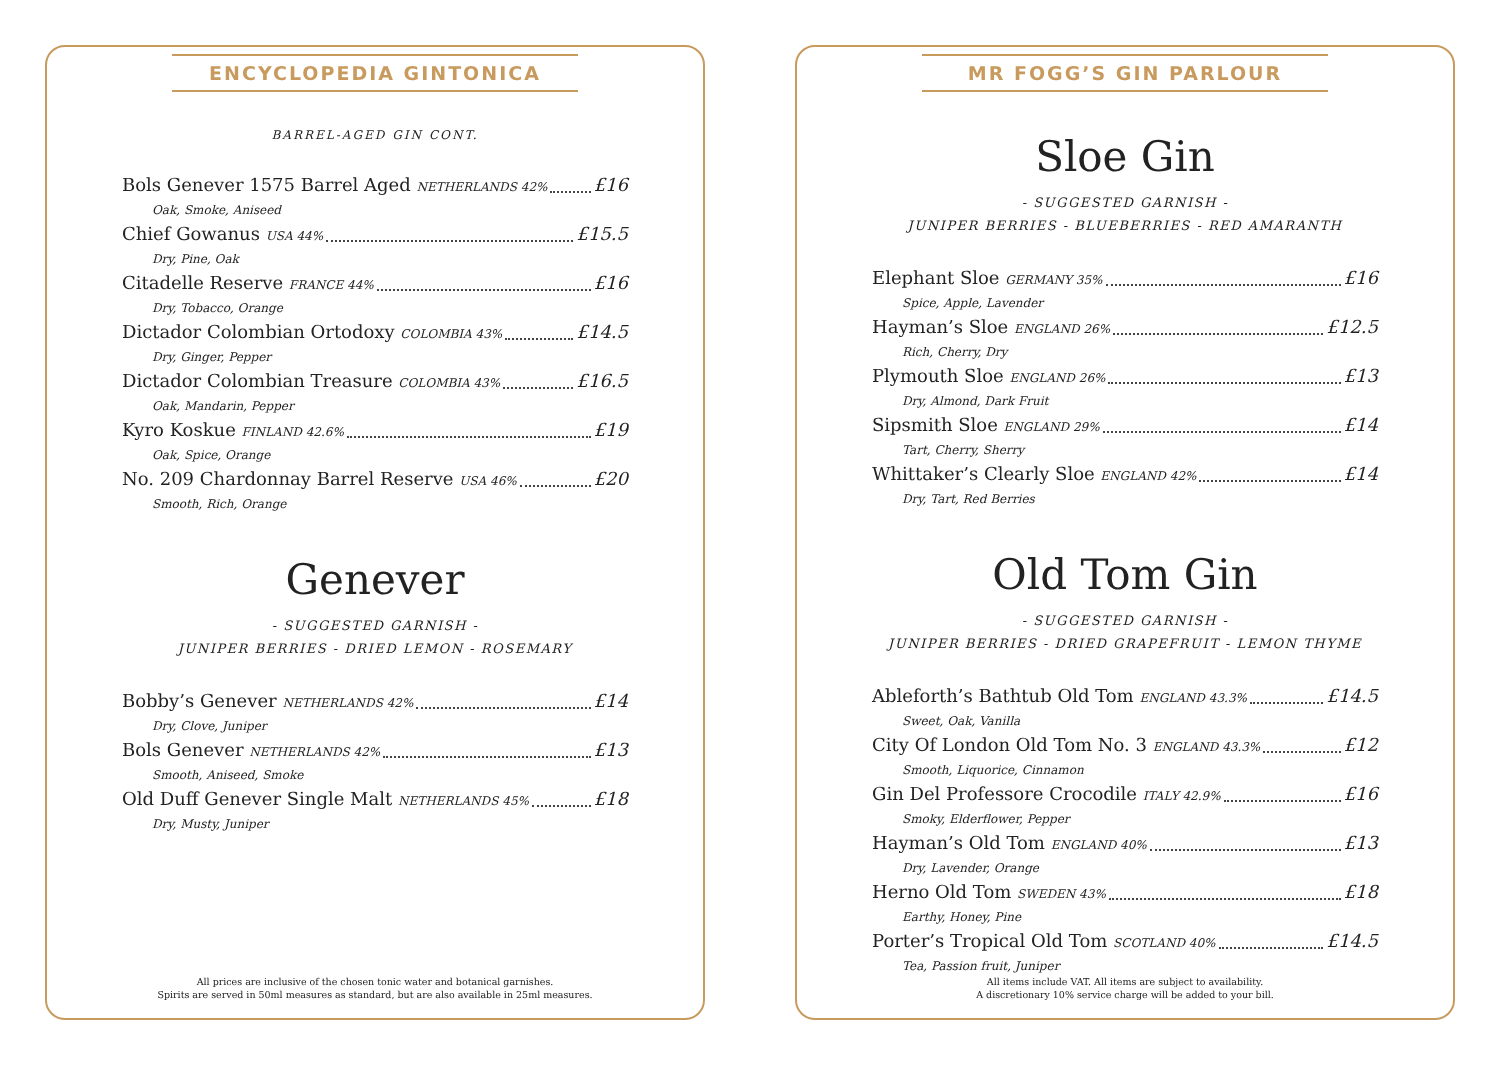ENCYCLOPEDIA GINTONICA
BARREL-AGED GIN CONT.
Bols Genever 1575 Barrel Aged NETHERLANDS 42% £16
Oak, Smoke, Aniseed
Chief Gowanus USA 44% £15.5
Dry, Pine, Oak
Citadelle Reserve FRANCE 44% £16
Dry, Tobacco, Orange
Dictador Colombian Ortodoxy COLOMBIA 43% £14.5
Dry, Ginger, Pepper
Dictador Colombian Treasure COLOMBIA 43% £16.5
Oak, Mandarin, Pepper
Kyro Koskue FINLAND 42.6% £19
Oak, Spice, Orange
No. 209 Chardonnay Barrel Reserve USA 46% £20
Smooth, Rich, Orange
Genever
- SUGGESTED GARNISH -
JUNIPER BERRIES - DRIED LEMON - ROSEMARY
Bobby’s Genever NETHERLANDS 42% £14
Dry, Clove, Juniper
Bols Genever NETHERLANDS 42% £13
Smooth, Aniseed, Smoke
Old Duff Genever Single Malt NETHERLANDS 45% £18
Dry, Musty, Juniper
All prices are inclusive of the chosen tonic water and botanical garnishes.
Spirits are served in 50ml measures as standard, but are also available in 25ml measures.
MR FOGG’S GIN PARLOUR
Sloe Gin
- SUGGESTED GARNISH -
JUNIPER BERRIES - BLUEBERRIES - RED AMARANTH
Elephant Sloe GERMANY 35% £16
Spice, Apple, Lavender
Hayman’s Sloe ENGLAND 26% £12.5
Rich, Cherry, Dry
Plymouth Sloe ENGLAND 26% £13
Dry, Almond, Dark Fruit
Sipsmith Sloe ENGLAND 29% £14
Tart, Cherry, Sherry
Whittaker’s Clearly Sloe ENGLAND 42% £14
Dry, Tart, Red Berries
Old Tom Gin
- SUGGESTED GARNISH -
JUNIPER BERRIES - DRIED GRAPEFRUIT - LEMON THYME
Ableforth’s Bathtub Old Tom ENGLAND 43.3% £14.5
Sweet, Oak, Vanilla
City Of London Old Tom No. 3 ENGLAND 43.3% £12
Smooth, Liquorice, Cinnamon
Gin Del Professore Crocodile ITALY 42.9% £16
Smoky, Elderflower, Pepper
Hayman’s Old Tom ENGLAND 40% £13
Dry, Lavender, Orange
Herno Old Tom SWEDEN 43% £18
Earthy, Honey, Pine
Porter’s Tropical Old Tom SCOTLAND 40% £14.5
Tea, Passion fruit, Juniper
All items include VAT. All items are subject to availability.
A discretionary 10% service charge will be added to your bill.